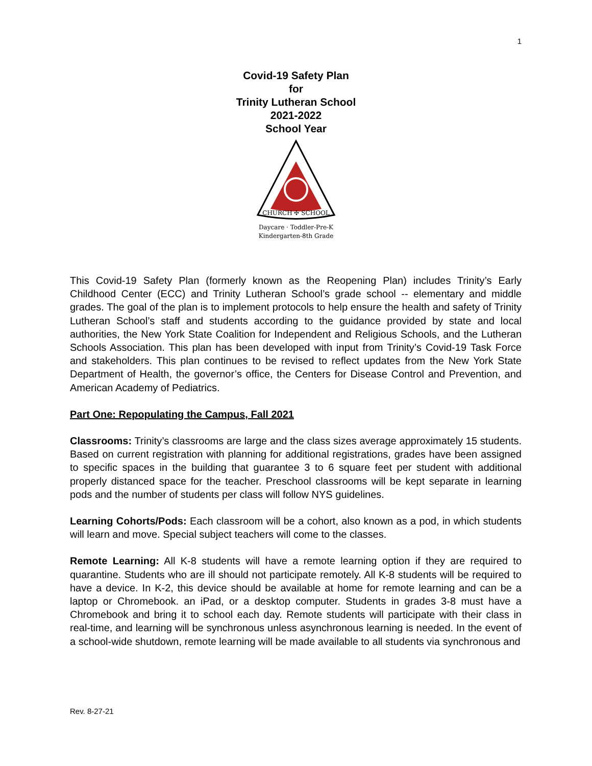1
Covid-19 Safety Plan
for
Trinity Lutheran School
2021-2022
School Year
CHURCH ✣ SCHOOL
Daycare · Toddler-Pre-K
Kindergarten-8th Grade
This Covid-19 Safety Plan (formerly known as the Reopening Plan) includes Trinity’s Early Childhood Center (ECC) and Trinity Lutheran School’s grade school -- elementary and middle grades. The goal of the plan is to implement protocols to help ensure the health and safety of Trinity Lutheran School’s staff and students according to the guidance provided by state and local authorities, the New York State Coalition for Independent and Religious Schools, and the Lutheran Schools Association. This plan has been developed with input from Trinity’s Covid-19 Task Force and stakeholders. This plan continues to be revised to reflect updates from the New York State Department of Health, the governor’s office, the Centers for Disease Control and Prevention, and American Academy of Pediatrics.
Part One: Repopulating the Campus, Fall 2021
Classrooms: Trinity’s classrooms are large and the class sizes average approximately 15 students. Based on current registration with planning for additional registrations, grades have been assigned to specific spaces in the building that guarantee 3 to 6 square feet per student with additional properly distanced space for the teacher. Preschool classrooms will be kept separate in learning pods and the number of students per class will follow NYS guidelines.
Learning Cohorts/Pods: Each classroom will be a cohort, also known as a pod, in which students will learn and move. Special subject teachers will come to the classes.
Remote Learning: All K-8 students will have a remote learning option if they are required to quarantine. Students who are ill should not participate remotely. All K-8 students will be required to have a device. In K-2, this device should be available at home for remote learning and can be a laptop or Chromebook. an iPad, or a desktop computer. Students in grades 3-8 must have a Chromebook and bring it to school each day. Remote students will participate with their class in real-time, and learning will be synchronous unless asynchronous learning is needed. In the event of a school-wide shutdown, remote learning will be made available to all students via synchronous and
Rev. 8-27-21